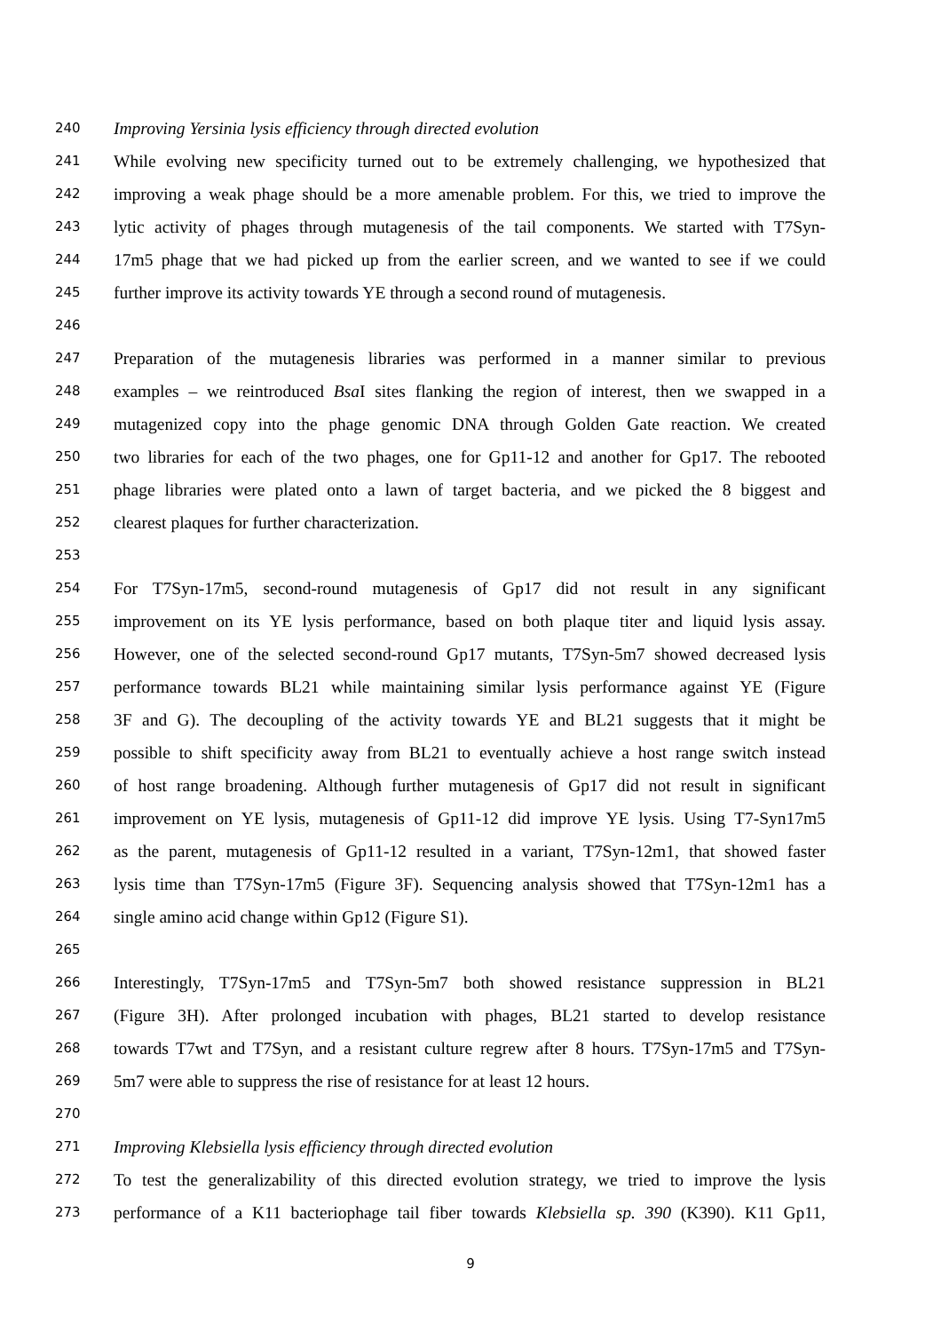240 Improving Yersinia lysis efficiency through directed evolution
241 While evolving new specificity turned out to be extremely challenging, we hypothesized that
242 improving a weak phage should be a more amenable problem. For this, we tried to improve the
243 lytic activity of phages through mutagenesis of the tail components. We started with T7Syn-
244 17m5 phage that we had picked up from the earlier screen, and we wanted to see if we could
245 further improve its activity towards YE through a second round of mutagenesis.
246
247 Preparation of the mutagenesis libraries was performed in a manner similar to previous
248 examples – we reintroduced Bsa I sites flanking the region of interest, then we swapped in a
249 mutagenized copy into the phage genomic DNA through Golden Gate reaction. We created
250 two libraries for each of the two phages, one for Gp11-12 and another for Gp17. The rebooted
251 phage libraries were plated onto a lawn of target bacteria, and we picked the 8 biggest and
252 clearest plaques for further characterization.
253
254 For T7Syn-17m5, second-round mutagenesis of Gp17 did not result in any significant
255 improvement on its YE lysis performance, based on both plaque titer and liquid lysis assay.
256 However, one of the selected second-round Gp17 mutants, T7Syn-5m7 showed decreased lysis
257 performance towards BL21 while maintaining similar lysis performance against YE (Figure
258 3F and G). The decoupling of the activity towards YE and BL21 suggests that it might be
259 possible to shift specificity away from BL21 to eventually achieve a host range switch instead
260 of host range broadening. Although further mutagenesis of Gp17 did not result in significant
261 improvement on YE lysis, mutagenesis of Gp11-12 did improve YE lysis. Using T7-Syn17m5
262 as the parent, mutagenesis of Gp11-12 resulted in a variant, T7Syn-12m1, that showed faster
263 lysis time than T7Syn-17m5 (Figure 3F). Sequencing analysis showed that T7Syn-12m1 has a
264 single amino acid change within Gp12 (Figure S1).
265
266 Interestingly, T7Syn-17m5 and T7Syn-5m7 both showed resistance suppression in BL21
267 (Figure 3H). After prolonged incubation with phages, BL21 started to develop resistance
268 towards T7wt and T7Syn, and a resistant culture regrew after 8 hours. T7Syn-17m5 and T7Syn-
269 5m7 were able to suppress the rise of resistance for at least 12 hours.
270
271 Improving Klebsiella lysis efficiency through directed evolution
272 To test the generalizability of this directed evolution strategy, we tried to improve the lysis
273 performance of a K11 bacteriophage tail fiber towards Klebsiella sp. 390 (K390). K11 Gp11,
9